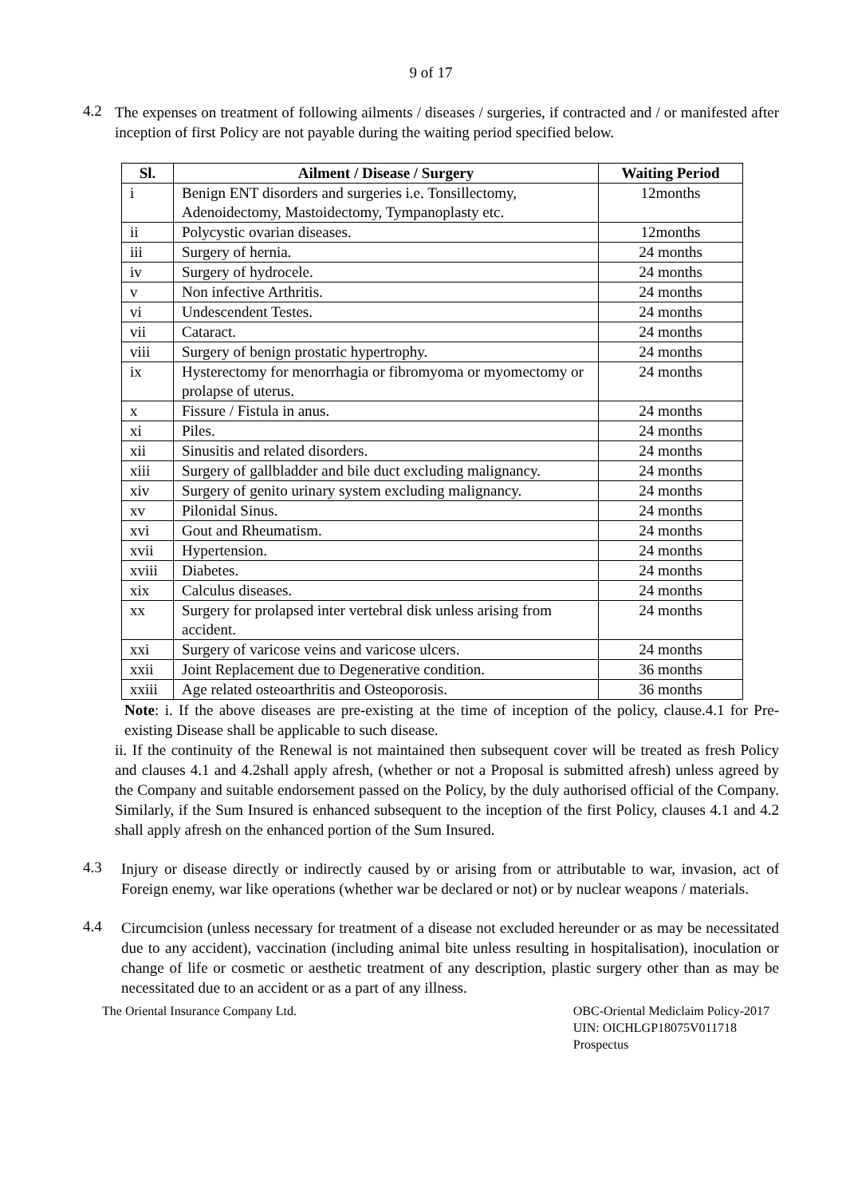9 of 17
4.2
The expenses on treatment of following ailments / diseases / surgeries, if contracted and / or manifested after inception of first Policy are not payable during the waiting period specified below.
| Sl. | Ailment / Disease / Surgery | Waiting Period |
| --- | --- | --- |
| i | Benign ENT disorders and surgeries i.e. Tonsillectomy, Adenoidectomy, Mastoidectomy, Tympanoplasty etc. | 12months |
| ii | Polycystic ovarian diseases. | 12months |
| iii | Surgery of hernia. | 24 months |
| iv | Surgery of hydrocele. | 24 months |
| v | Non infective Arthritis. | 24 months |
| vi | Undescendent Testes. | 24 months |
| vii | Cataract. | 24 months |
| viii | Surgery of benign prostatic hypertrophy. | 24 months |
| ix | Hysterectomy for menorrhagia or fibromyoma or myomectomy or prolapse of uterus. | 24 months |
| x | Fissure / Fistula in anus. | 24 months |
| xi | Piles. | 24 months |
| xii | Sinusitis and related disorders. | 24 months |
| xiii | Surgery of gallbladder and bile duct excluding malignancy. | 24 months |
| xiv | Surgery of genito urinary system excluding malignancy. | 24 months |
| xv | Pilonidal Sinus. | 24 months |
| xvi | Gout and Rheumatism. | 24 months |
| xvii | Hypertension. | 24 months |
| xviii | Diabetes. | 24 months |
| xix | Calculus diseases. | 24 months |
| xx | Surgery for prolapsed inter vertebral disk unless arising from accident. | 24 months |
| xxi | Surgery of varicose veins and varicose ulcers. | 24 months |
| xxii | Joint Replacement due to Degenerative condition. | 36 months |
| xxiii | Age related osteoarthritis and Osteoporosis. | 36 months |
Note: i. If the above diseases are pre-existing at the time of inception of the policy, clause.4.1 for Pre-existing Disease shall be applicable to such disease.
ii. If the continuity of the Renewal is not maintained then subsequent cover will be treated as fresh Policy and clauses 4.1 and 4.2shall apply afresh, (whether or not a Proposal is submitted afresh) unless agreed by the Company and suitable endorsement passed on the Policy, by the duly authorised official of the Company. Similarly, if the Sum Insured is enhanced subsequent to the inception of the first Policy, clauses 4.1 and 4.2 shall apply afresh on the enhanced portion of the Sum Insured.
4.3
Injury or disease directly or indirectly caused by or arising from or attributable to war, invasion, act of Foreign enemy, war like operations (whether war be declared or not) or by nuclear weapons / materials.
4.4
Circumcision (unless necessary for treatment of a disease not excluded hereunder or as may be necessitated due to any accident), vaccination (including animal bite unless resulting in hospitalisation), inoculation or change of life or cosmetic or aesthetic treatment of any description, plastic surgery other than as may be necessitated due to an accident or as a part of any illness.
The Oriental Insurance Company Ltd.
OBC-Oriental Mediclaim Policy-2017
UIN: OICHLGP18075V011718
Prospectus